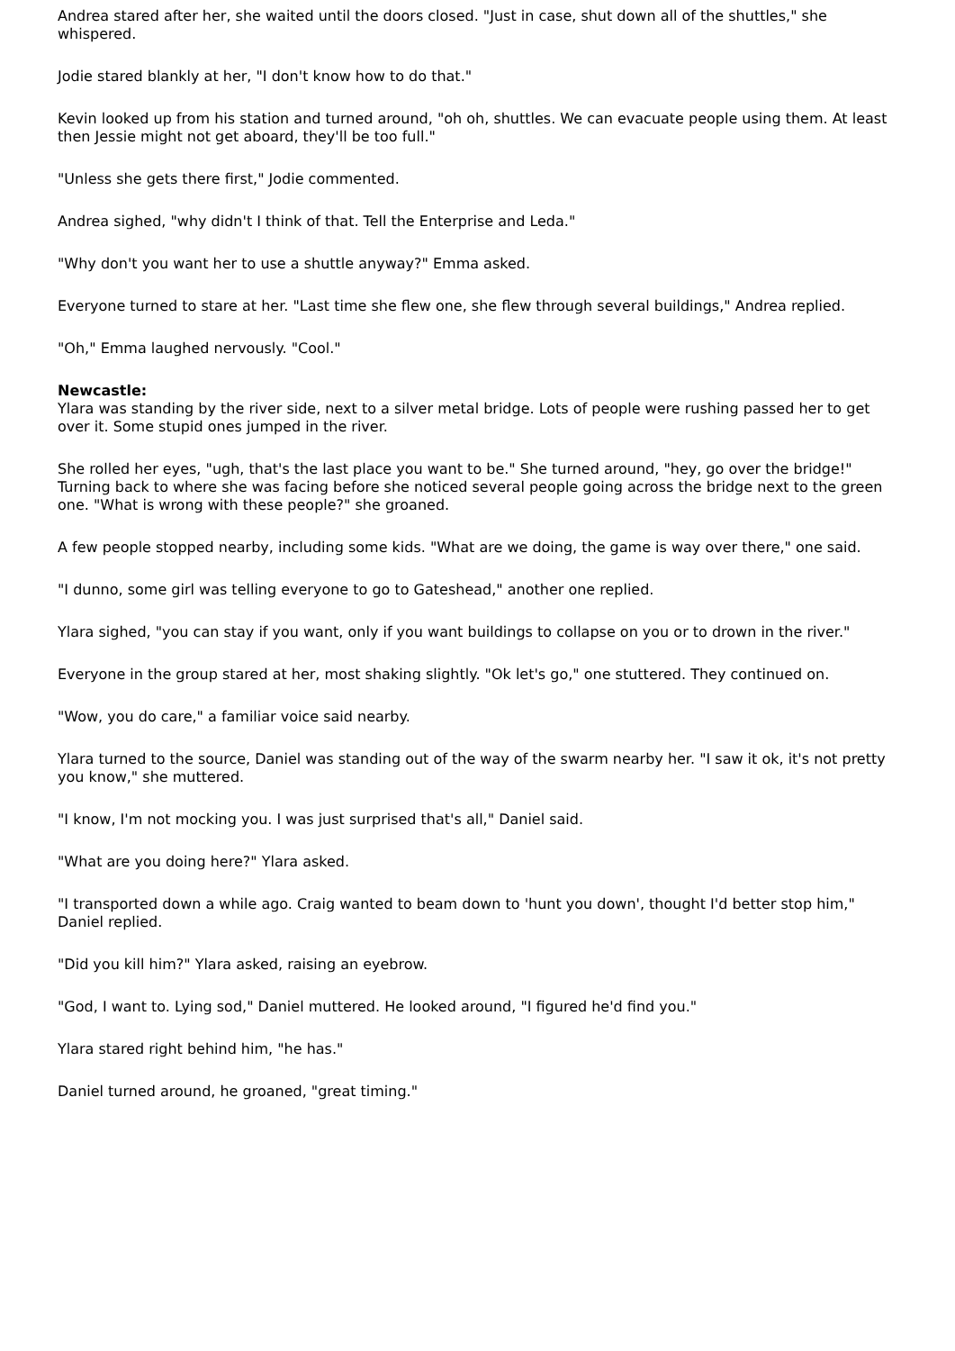Andrea stared after her, she waited until the doors closed. "Just in case, shut down all of the shuttles," she whispered.
Jodie stared blankly at her, "I don't know how to do that."
Kevin looked up from his station and turned around, "oh oh, shuttles. We can evacuate people using them. At least then Jessie might not get aboard, they'll be too full."
"Unless she gets there first," Jodie commented.
Andrea sighed, "why didn't I think of that. Tell the Enterprise and Leda."
"Why don't you want her to use a shuttle anyway?" Emma asked.
Everyone turned to stare at her. "Last time she flew one, she flew through several buildings," Andrea replied.
"Oh," Emma laughed nervously. "Cool."
Newcastle:
Ylara was standing by the river side, next to a silver metal bridge. Lots of people were rushing passed her to get over it. Some stupid ones jumped in the river.
She rolled her eyes, "ugh, that's the last place you want to be." She turned around, "hey, go over the bridge!" Turning back to where she was facing before she noticed several people going across the bridge next to the green one. "What is wrong with these people?" she groaned.
A few people stopped nearby, including some kids. "What are we doing, the game is way over there," one said.
"I dunno, some girl was telling everyone to go to Gateshead," another one replied.
Ylara sighed, "you can stay if you want, only if you want buildings to collapse on you or to drown in the river."
Everyone in the group stared at her, most shaking slightly. "Ok let's go," one stuttered. They continued on.
"Wow, you do care," a familiar voice said nearby.
Ylara turned to the source, Daniel was standing out of the way of the swarm nearby her. "I saw it ok, it's not pretty you know," she muttered.
"I know, I'm not mocking you. I was just surprised that's all," Daniel said.
"What are you doing here?" Ylara asked.
"I transported down a while ago. Craig wanted to beam down to 'hunt you down', thought I'd better stop him," Daniel replied.
"Did you kill him?" Ylara asked, raising an eyebrow.
"God, I want to. Lying sod," Daniel muttered. He looked around, "I figured he'd find you."
Ylara stared right behind him, "he has."
Daniel turned around, he groaned, "great timing."